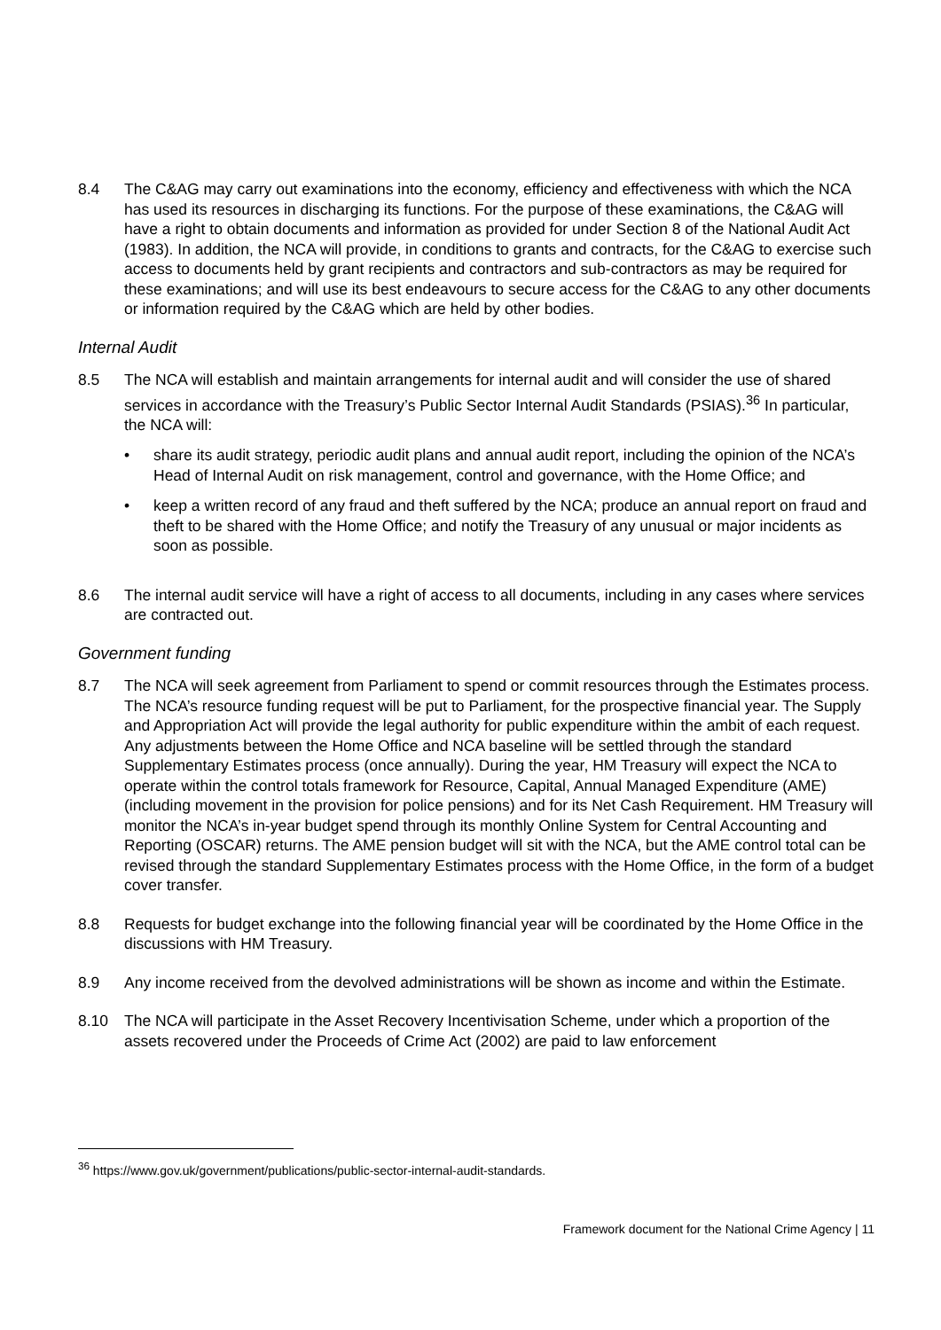8.4 The C&AG may carry out examinations into the economy, efficiency and effectiveness with which the NCA has used its resources in discharging its functions. For the purpose of these examinations, the C&AG will have a right to obtain documents and information as provided for under Section 8 of the National Audit Act (1983). In addition, the NCA will provide, in conditions to grants and contracts, for the C&AG to exercise such access to documents held by grant recipients and contractors and sub-contractors as may be required for these examinations; and will use its best endeavours to secure access for the C&AG to any other documents or information required by the C&AG which are held by other bodies.
Internal Audit
8.5 The NCA will establish and maintain arrangements for internal audit and will consider the use of shared services in accordance with the Treasury’s Public Sector Internal Audit Standards (PSIAS).<sup>36</sup> In particular, the NCA will:
• share its audit strategy, periodic audit plans and annual audit report, including the opinion of the NCA’s Head of Internal Audit on risk management, control and governance, with the Home Office; and
• keep a written record of any fraud and theft suffered by the NCA; produce an annual report on fraud and theft to be shared with the Home Office; and notify the Treasury of any unusual or major incidents as soon as possible.
8.6 The internal audit service will have a right of access to all documents, including in any cases where services are contracted out.
Government funding
8.7 The NCA will seek agreement from Parliament to spend or commit resources through the Estimates process. The NCA’s resource funding request will be put to Parliament, for the prospective financial year. The Supply and Appropriation Act will provide the legal authority for public expenditure within the ambit of each request. Any adjustments between the Home Office and NCA baseline will be settled through the standard Supplementary Estimates process (once annually). During the year, HM Treasury will expect the NCA to operate within the control totals framework for Resource, Capital, Annual Managed Expenditure (AME) (including movement in the provision for police pensions) and for its Net Cash Requirement. HM Treasury will monitor the NCA’s in-year budget spend through its monthly Online System for Central Accounting and Reporting (OSCAR) returns. The AME pension budget will sit with the NCA, but the AME control total can be revised through the standard Supplementary Estimates process with the Home Office, in the form of a budget cover transfer.
8.8 Requests for budget exchange into the following financial year will be coordinated by the Home Office in the discussions with HM Treasury.
8.9 Any income received from the devolved administrations will be shown as income and within the Estimate.
8.10 The NCA will participate in the Asset Recovery Incentivisation Scheme, under which a proportion of the assets recovered under the Proceeds of Crime Act (2002) are paid to law enforcement
<sup>36</sup> https://www.gov.uk/government/publications/public-sector-internal-audit-standards.
Framework document for the National Crime Agency | 11